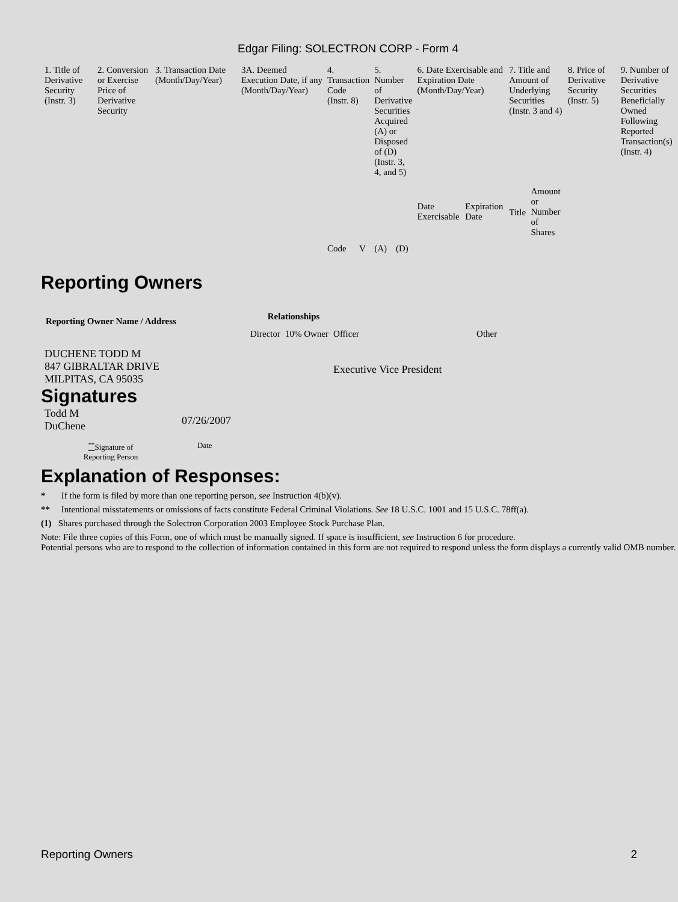Edgar Filing: SOLECTRON CORP - Form 4
| 1. Title of Derivative Security (Instr. 3) | 2. Conversion or Exercise Price of Derivative Security | 3. Transaction Date (Month/Day/Year) | 3A. Deemed Execution Date, if any (Month/Day/Year) | 4. Transaction Code (Instr. 8) | | 5. Number of Derivative Securities Acquired (A) or Disposed of (D) (Instr. 3, 4, and 5) | | 6. Date Exercisable and Expiration Date (Month/Day/Year) | | 7. Title and Amount of Underlying Securities (Instr. 3 and 4) | | 8. Price of Derivative Security (Instr. 5) | 9. Number of Derivative Securities Beneficially Owned Following Reported Transaction(s) (Instr. 4) |
| --- | --- | --- | --- | --- | --- | --- | --- | --- | --- | --- | --- | --- | --- |
| | | | | Code | V | (A) | (D) | Date Exercisable | Expiration Date | Title | Amount or Number of Shares | | |
Reporting Owners
| Reporting Owner Name / Address | Relationships | | | |
| --- | --- | --- | --- | --- |
| | Director | 10% Owner | Officer | Other |
| DUCHENE TODD M 847 GIBRALTAR DRIVE MILPITAS, CA 95035 | | | Executive Vice President | |
Signatures
| Todd M DuChene | 07/26/2007 |
| <sup>**</sup> Signature of Reporting Person | Date |
Explanation of Responses:
* If the form is filed by more than one reporting person, see Instruction 4(b)(v).
** Intentional misstatements or omissions of facts constitute Federal Criminal Violations. See 18 U.S.C. 1001 and 15 U.S.C. 78ff(a).
(1) Shares purchased through the Solectron Corporation 2003 Employee Stock Purchase Plan.
Note: File three copies of this Form, one of which must be manually signed. If space is insufficient, see Instruction 6 for procedure.
Potential persons who are to respond to the collection of information contained in this form are not required to respond unless the form displays a currently valid OMB number.
Reporting Owners 2